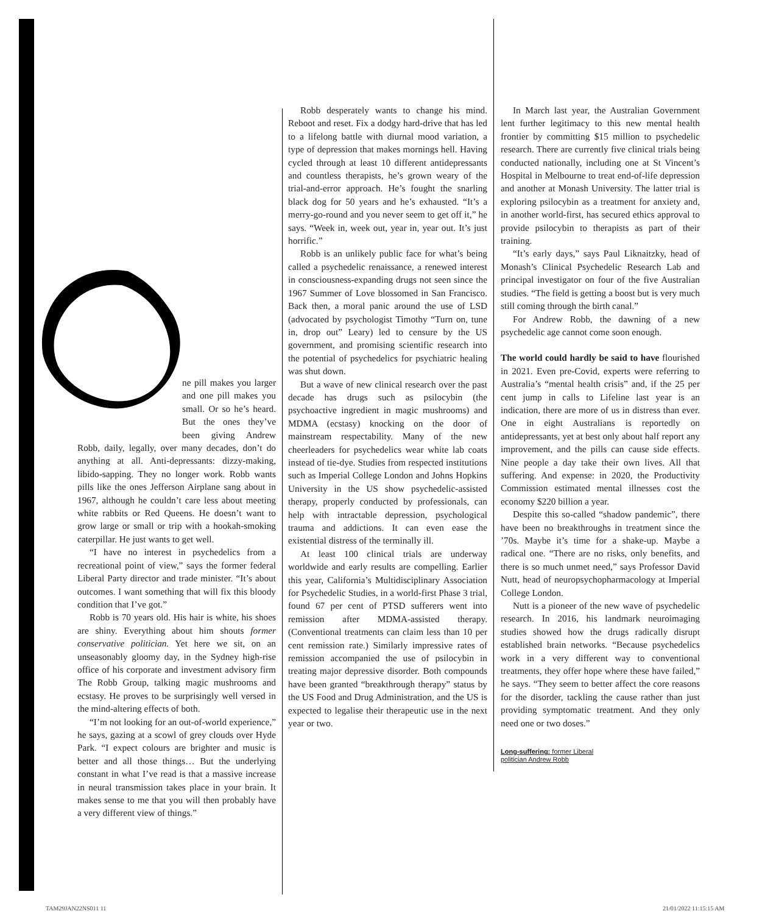ne pill makes you larger and one pill makes you small. Or so he’s heard. But the ones they’ve been giving Andrew Robb, daily, legally, over many decades, don’t do anything at all. Anti-depressants: dizzy-making, libido-sapping. They no longer work. Robb wants pills like the ones Jefferson Airplane sang about in 1967, although he couldn’t care less about meeting white rabbits or Red Queens. He doesn’t want to grow large or small or trip with a hookah-smoking caterpillar. He just wants to get well.
“I have no interest in psychedelics from a recreational point of view,” says the former federal Liberal Party director and trade minister. “It’s about outcomes. I want something that will fix this bloody condition that I’ve got.”
Robb is 70 years old. His hair is white, his shoes are shiny. Everything about him shouts former conservative politician. Yet here we sit, on an unseasonably gloomy day, in the Sydney high-rise office of his corporate and investment advisory firm The Robb Group, talking magic mushrooms and ecstasy. He proves to be surprisingly well versed in the mind-altering effects of both.
“I’m not looking for an out-of-world experience,” he says, gazing at a scowl of grey clouds over Hyde Park. “I expect colours are brighter and music is better and all those things… But the underlying constant in what I’ve read is that a massive increase in neural transmission takes place in your brain. It makes sense to me that you will then probably have a very different view of things.”
Robb desperately wants to change his mind. Reboot and reset. Fix a dodgy hard-drive that has led to a lifelong battle with diurnal mood variation, a type of depression that makes mornings hell. Having cycled through at least 10 different antidepressants and countless therapists, he’s grown weary of the trial-and-error approach. He’s fought the snarling black dog for 50 years and he’s exhausted. “It’s a merry-go-round and you never seem to get off it,” he says. “Week in, week out, year in, year out. It’s just horrific.”
Robb is an unlikely public face for what’s being called a psychedelic renaissance, a renewed interest in consciousness-expanding drugs not seen since the 1967 Summer of Love blossomed in San Francisco. Back then, a moral panic around the use of LSD (advocated by psychologist Timothy “Turn on, tune in, drop out” Leary) led to censure by the US government, and promising scientific research into the potential of psychedelics for psychiatric healing was shut down.
But a wave of new clinical research over the past decade has drugs such as psilocybin (the psychoactive ingredient in magic mushrooms) and MDMA (ecstasy) knocking on the door of mainstream respectability. Many of the new cheerleaders for psychedelics wear white lab coats instead of tie-dye. Studies from respected institutions such as Imperial College London and Johns Hopkins University in the US show psychedelic-assisted therapy, properly conducted by professionals, can help with intractable depression, psychological trauma and addictions. It can even ease the existential distress of the terminally ill.
At least 100 clinical trials are underway worldwide and early results are compelling. Earlier this year, California’s Multidisciplinary Association for Psychedelic Studies, in a world-first Phase 3 trial, found 67 per cent of PTSD sufferers went into remission after MDMA-assisted therapy. (Conventional treatments can claim less than 10 per cent remission rate.) Similarly impressive rates of remission accompanied the use of psilocybin in treating major depressive disorder. Both compounds have been granted “breakthrough therapy” status by the US Food and Drug Administration, and the US is expected to legalise their therapeutic use in the next year or two.
In March last year, the Australian Government lent further legitimacy to this new mental health frontier by committing $15 million to psychedelic research. There are currently five clinical trials being conducted nationally, including one at St Vincent’s Hospital in Melbourne to treat end-of-life depression and another at Monash University. The latter trial is exploring psilocybin as a treatment for anxiety and, in another world-first, has secured ethics approval to provide psilocybin to therapists as part of their training.
“It’s early days,” says Paul Liknaitzky, head of Monash’s Clinical Psychedelic Research Lab and principal investigator on four of the five Australian studies. “The field is getting a boost but is very much still coming through the birth canal.”
For Andrew Robb, the dawning of a new psychedelic age cannot come soon enough.
The world could hardly be said to have flourished in 2021. Even pre-Covid, experts were referring to Australia’s “mental health crisis” and, if the 25 per cent jump in calls to Lifeline last year is an indication, there are more of us in distress than ever. One in eight Australians is reportedly on antidepressants, yet at best only about half report any improvement, and the pills can cause side effects. Nine people a day take their own lives. All that suffering. And expense: in 2020, the Productivity Commission estimated mental illnesses cost the economy $220 billion a year.
Despite this so-called “shadow pandemic”, there have been no breakthroughs in treatment since the ’70s. Maybe it’s time for a shake-up. Maybe a radical one. “There are no risks, only benefits, and there is so much unmet need,” says Professor David Nutt, head of neuropsychopharmacology at Imperial College London.
Nutt is a pioneer of the new wave of psychedelic research. In 2016, his landmark neuroimaging studies showed how the drugs radically disrupt established brain networks. “Because psychedelics work in a very different way to conventional treatments, they offer hope where these have failed,” he says. “They seem to better affect the core reasons for the disorder, tackling the cause rather than just providing symptomatic treatment. And they only need one or two doses.”
Long-suffering: former Liberal
politician Andrew Robb
TAM29JAN22NS011 11 21/01/2022 11:15:15 AM